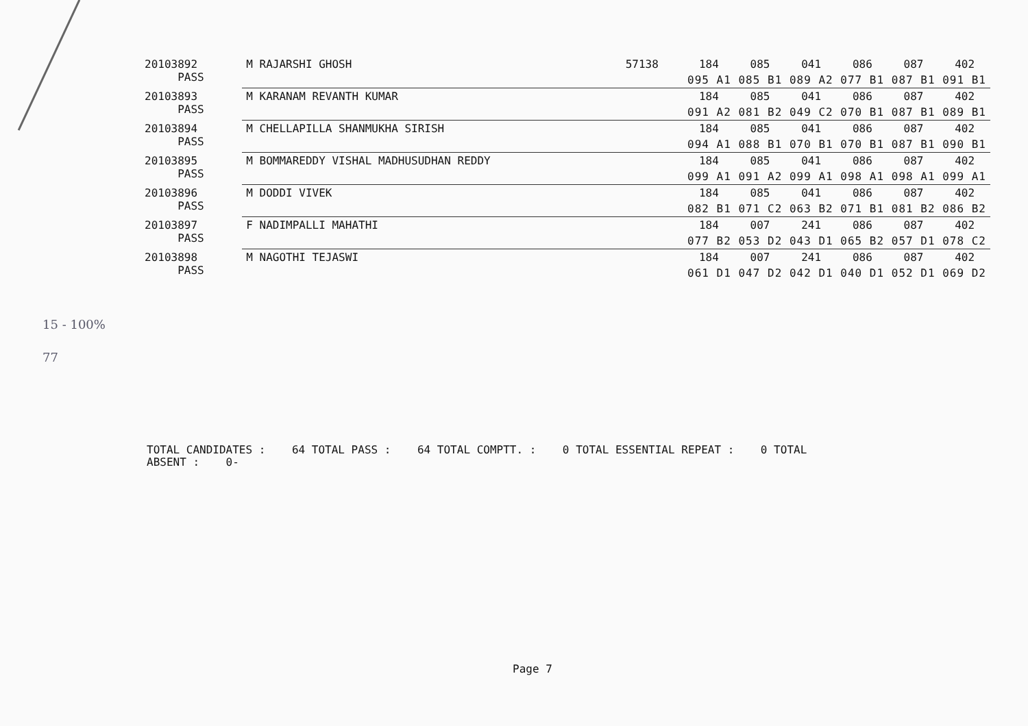15 - 100%
77
| 20103892 PASS | M RAJARSHI GHOSH | 57138 | 184 | 085 | 041 | 086 | 087 | 402 |
| | | | 095 A1 085 B1 089 A2 077 B1 087 B1 091 B1 | | | | | |
| 20103893 PASS | M KARANAM REVANTH KUMAR | | 184 | 085 | 041 | 086 | 087 | 402 |
| | | | 091 A2 081 B2 049 C2 070 B1 087 B1 089 B1 | | | | | |
| 20103894 PASS | M CHELLAPILLA SHANMUKHA SIRISH | | 184 | 085 | 041 | 086 | 087 | 402 |
| | | | 094 A1 088 B1 070 B1 070 B1 087 B1 090 B1 | | | | | |
| 20103895 PASS | M BOMMAREDDY VISHAL MADHUSUDHAN REDDY | | 184 | 085 | 041 | 086 | 087 | 402 |
| | | | 099 A1 091 A2 099 A1 098 A1 098 A1 099 A1 | | | | | |
| 20103896 PASS | M DODDI VIVEK | | 184 | 085 | 041 | 086 | 087 | 402 |
| | | | 082 B1 071 C2 063 B2 071 B1 081 B2 086 B2 | | | | | |
| 20103897 PASS | F NADIMPALLI MAHATHI | | 184 | 007 | 241 | 086 | 087 | 402 |
| | | | 077 B2 053 D2 043 D1 065 B2 057 D1 078 C2 | | | | | |
| 20103898 PASS | M NAGOTHI TEJASWI | | 184 | 007 | 241 | 086 | 087 | 402 |
| | | | 061 D1 047 D2 042 D1 040 D1 052 D1 069 D2 | | | | | |
TOTAL CANDIDATES : 64 TOTAL PASS : 64 TOTAL COMPTT. : 0 TOTAL ESSENTIAL REPEAT : 0 TOTAL ABSENT : 0-
Page 7